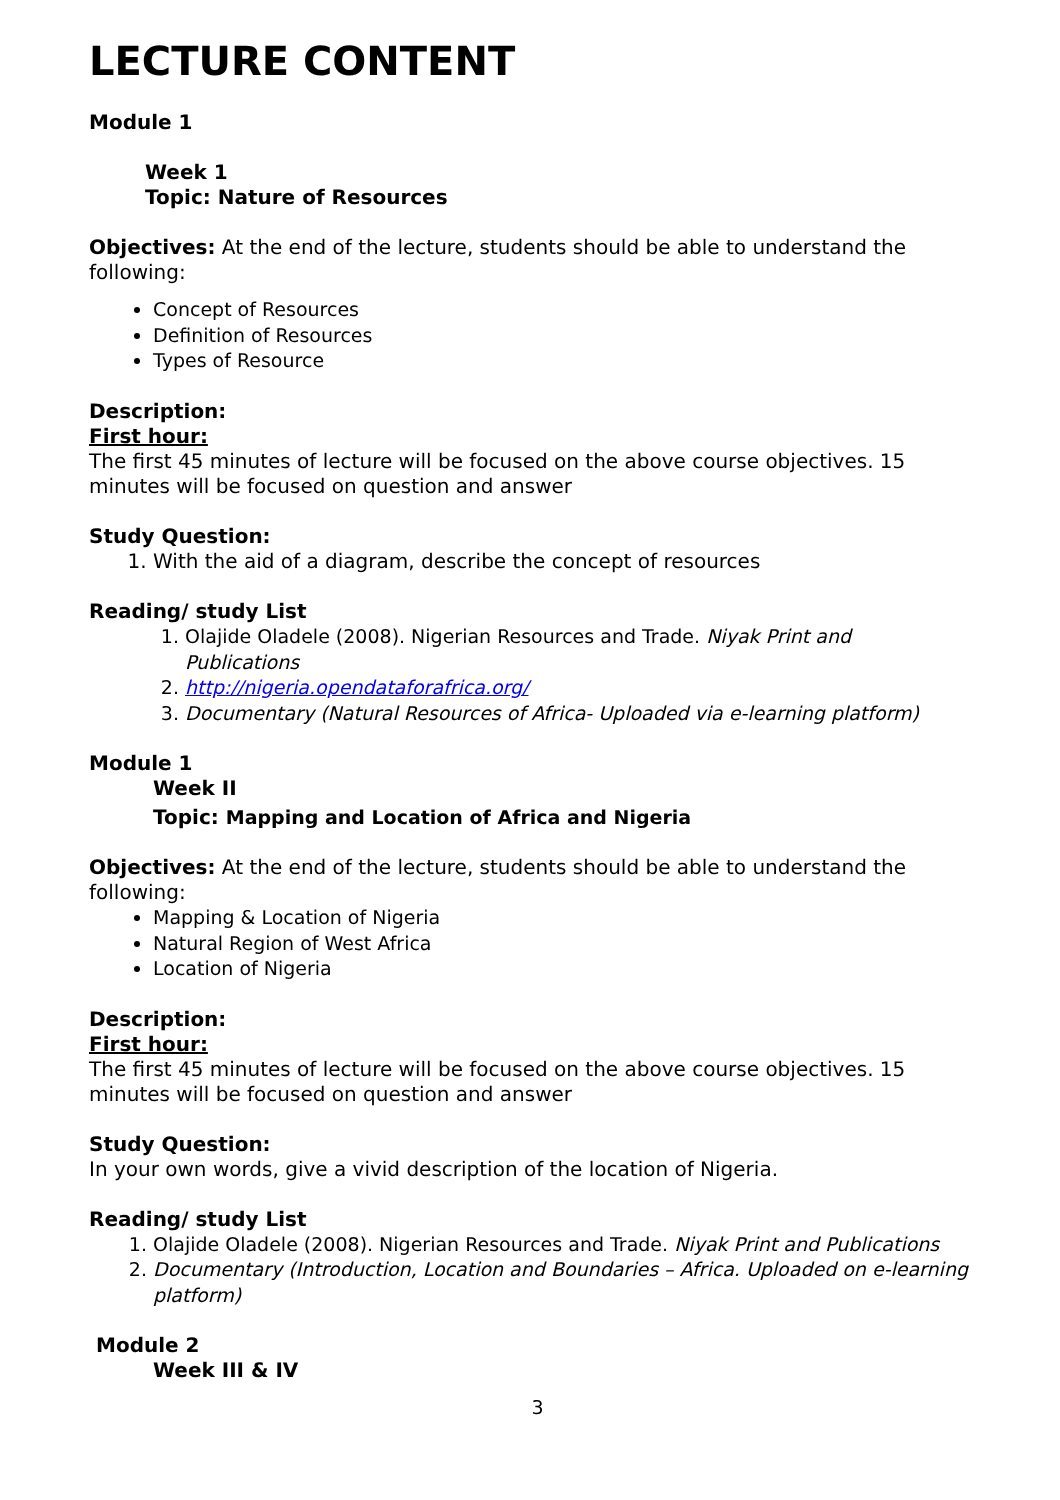LECTURE CONTENT
Module 1
Week 1
Topic: Nature of Resources
Objectives: At the end of the lecture, students should be able to understand the following:
Concept of Resources
Definition of Resources
Types of Resource
Description:
First hour:
The first 45 minutes of lecture will be focused on the above course objectives. 15 minutes will be focused on question and answer
Study Question:
1. With the aid of a diagram, describe the concept of resources
Reading/ study List
1. Olajide Oladele (2008). Nigerian Resources and Trade. Niyak Print and Publications
2. http://nigeria.opendataforafrica.org/
3. Documentary (Natural Resources of Africa- Uploaded via e-learning platform)
Module 1
Week II
Topic: Mapping and Location of Africa and Nigeria
Objectives: At the end of the lecture, students should be able to understand the following:
Mapping & Location of Nigeria
Natural Region of West Africa
Location of Nigeria
Description:
First hour:
The first 45 minutes of lecture will be focused on the above course objectives. 15 minutes will be focused on question and answer
Study Question:
In your own words, give a vivid description of the location of Nigeria.
Reading/ study List
1. Olajide Oladele (2008). Nigerian Resources and Trade. Niyak Print and Publications
2. Documentary (Introduction, Location and Boundaries – Africa. Uploaded on e-learning platform)
Module 2
Week III & IV
3